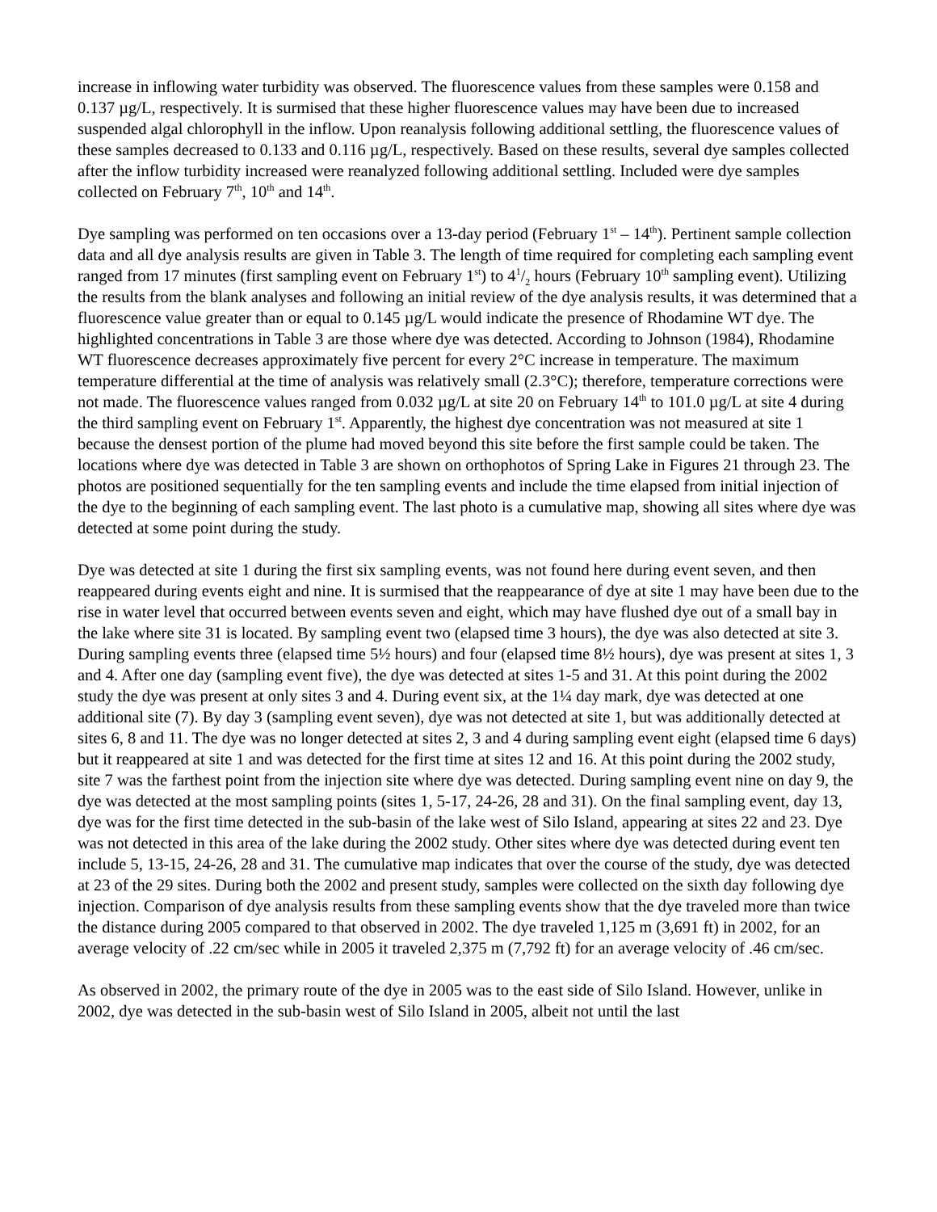increase in inflowing water turbidity was observed. The fluorescence values from these samples were 0.158 and 0.137 µg/L, respectively. It is surmised that these higher fluorescence values may have been due to increased suspended algal chlorophyll in the inflow. Upon reanalysis following additional settling, the fluorescence values of these samples decreased to 0.133 and 0.116 µg/L, respectively. Based on these results, several dye samples collected after the inflow turbidity increased were reanalyzed following additional settling. Included were dye samples collected on February 7<sup>th</sup>, 10<sup>th</sup> and 14<sup>th</sup>.
Dye sampling was performed on ten occasions over a 13-day period (February 1<sup>st</sup> – 14<sup>th</sup>). Pertinent sample collection data and all dye analysis results are given in Table 3. The length of time required for completing each sampling event ranged from 17 minutes (first sampling event on February 1<sup>st</sup>) to 41/2 hours (February 10<sup>th</sup> sampling event). Utilizing the results from the blank analyses and following an initial review of the dye analysis results, it was determined that a fluorescence value greater than or equal to 0.145 µg/L would indicate the presence of Rhodamine WT dye. The highlighted concentrations in Table 3 are those where dye was detected. According to Johnson (1984), Rhodamine WT fluorescence decreases approximately five percent for every 2°C increase in temperature. The maximum temperature differential at the time of analysis was relatively small (2.3°C); therefore, temperature corrections were not made. The fluorescence values ranged from 0.032 µg/L at site 20 on February 14<sup>th</sup> to 101.0 µg/L at site 4 during the third sampling event on February 1<sup>st</sup>. Apparently, the highest dye concentration was not measured at site 1 because the densest portion of the plume had moved beyond this site before the first sample could be taken. The locations where dye was detected in Table 3 are shown on orthophotos of Spring Lake in Figures 21 through 23. The photos are positioned sequentially for the ten sampling events and include the time elapsed from initial injection of the dye to the beginning of each sampling event. The last photo is a cumulative map, showing all sites where dye was detected at some point during the study.
Dye was detected at site 1 during the first six sampling events, was not found here during event seven, and then reappeared during events eight and nine. It is surmised that the reappearance of dye at site 1 may have been due to the rise in water level that occurred between events seven and eight, which may have flushed dye out of a small bay in the lake where site 31 is located. By sampling event two (elapsed time 3 hours), the dye was also detected at site 3. During sampling events three (elapsed time 5½ hours) and four (elapsed time 8½ hours), dye was present at sites 1, 3 and 4. After one day (sampling event five), the dye was detected at sites 1-5 and 31. At this point during the 2002 study the dye was present at only sites 3 and 4. During event six, at the 1¼ day mark, dye was detected at one additional site (7). By day 3 (sampling event seven), dye was not detected at site 1, but was additionally detected at sites 6, 8 and 11. The dye was no longer detected at sites 2, 3 and 4 during sampling event eight (elapsed time 6 days) but it reappeared at site 1 and was detected for the first time at sites 12 and 16. At this point during the 2002 study, site 7 was the farthest point from the injection site where dye was detected. During sampling event nine on day 9, the dye was detected at the most sampling points (sites 1, 5-17, 24-26, 28 and 31). On the final sampling event, day 13, dye was for the first time detected in the sub-basin of the lake west of Silo Island, appearing at sites 22 and 23. Dye was not detected in this area of the lake during the 2002 study. Other sites where dye was detected during event ten include 5, 13-15, 24-26, 28 and 31. The cumulative map indicates that over the course of the study, dye was detected at 23 of the 29 sites. During both the 2002 and present study, samples were collected on the sixth day following dye injection. Comparison of dye analysis results from these sampling events show that the dye traveled more than twice the distance during 2005 compared to that observed in 2002. The dye traveled 1,125 m (3,691 ft) in 2002, for an average velocity of .22 cm/sec while in 2005 it traveled 2,375 m (7,792 ft) for an average velocity of .46 cm/sec.
As observed in 2002, the primary route of the dye in 2005 was to the east side of Silo Island. However, unlike in 2002, dye was detected in the sub-basin west of Silo Island in 2005, albeit not until the last